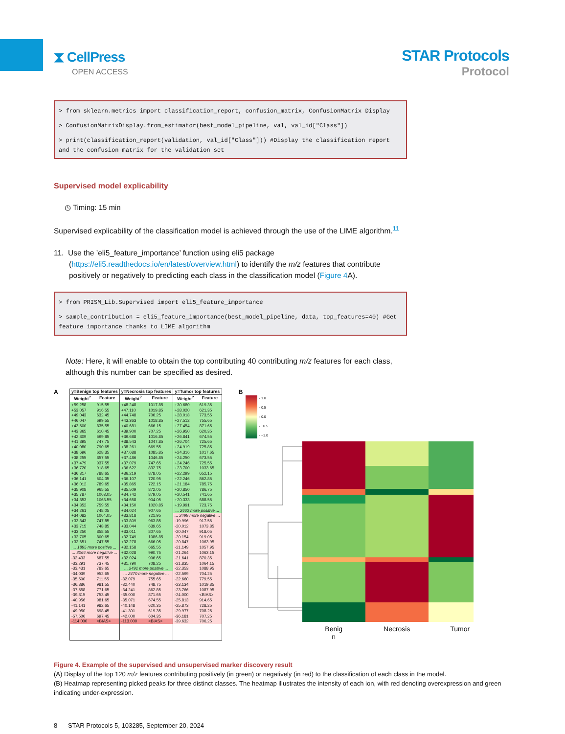⧗ CellPress
OPEN ACCESS
STAR Protocols
Protocol
> from sklearn.metrics import classification_report, confusion_matrix, ConfusionMatrix Display
> ConfusionMatrixDisplay.from_estimator(best_model_pipeline, val, val_id["Class"])
> print(classification_report(validation, val_id["Class"])) #Display the classification report and the confusion matrix for the validation set
Supervised model explicability
◷ Timing: 15 min
Supervised explicability of the classification model is achieved through the use of the LIME algorithm.<sup>11</sup>
11. Use the ’eli5_feature_importance’ function using eli5 package (https://eli5.readthedocs.io/en/latest/overview.html) to identify the m/z features that contribute positively or negatively to predicting each class in the classification model (Figure 4 A).
> from PRISM_Lib.Supervised import eli5_feature_importance
> sample_contribution = eli5_feature_importance(best_model_pipeline, data, top_features=40) #Get feature importance thanks to LIME algorithm
Note: Here, it will enable to obtain the top contributing 40 contributing m/z features for each class, although this number can be specified as desired.
A
| / y=Benign top features / / / --- / --- / / Weight<sup>?</sup> / Feature / / +59.258 / 915.55 / / +53.057 / 916.55 / / +49.043 / 632.45 / / +46.047 / 699.55 / / +43.500 / 835.55 / / +43.365 / 610.45 / / +42.809 / 699.85 / / +41.895 / 747.75 / / +40.080 / 790.65 / / +38.696 / 628.35 / / +38.255 / 857.55 / / +37.479 / 937.55 / / +36.720 / 918.65 / / +36.317 / 788.65 / / +36.141 / 604.35 / / +36.012 / 789.65 / / +35.908 / 965.55 / / +35.787 / 1063.05 / / +34.853 / 1063.55 / / +34.352 / 759.55 / / +34.261 / 748.05 / / +34.082 / 1064.05 / / +33.843 / 747.85 / / +33.715 / 748.85 / / +33.250 / 858.55 / / +32.705 / 800.65 / / +32.651 / 747.55 / / ... 1895 more positive ... / / / ... 3066 more negative ... / / / -32.433 / 687.55 / / -33.291 / 737.45 / / -33.431 / 783.65 / / -34.039 / 952.65 / / -35.500 / 711.55 / / -36.886 / 981.55 / / -37.558 / 771.65 / / -39.815 / 753.45 / / -40.956 / 981.65 / / -41.141 / 982.65 / / -49.950 / 698.45 / / -57.506 / 697.45 / / -114.000 / <BIAS> / | / y=Necrosis top features / / / --- / --- / / Weight<sup>?</sup> / Feature / / +48.248 / 1017.85 / / +47.110 / 1019.85 / / +44.748 / 706.25 / / +43.363 / 1018.85 / / +40.681 / 666.15 / / +39.900 / 707.25 / / +39.688 / 1016.85 / / +38.543 / 1047.85 / / +38.261 / 669.55 / / +37.688 / 1085.85 / / +37.486 / 1046.85 / / +37.079 / 747.65 / / +36.622 / 832.75 / / +36.219 / 878.05 / / +36.107 / 720.95 / / +35.865 / 722.15 / / +35.509 / 872.05 / / +34.742 / 879.05 / / +34.658 / 904.05 / / +34.150 / 1020.85 / / +34.024 / 907.65 / / +33.818 / 721.95 / / +33.809 / 963.85 / / +33.044 / 639.65 / / +33.011 / 807.65 / / +32.749 / 1086.85 / / +32.278 / 666.05 / / +32.158 / 665.55 / / +32.028 / 990.75 / / +32.024 / 906.65 / / +31.790 / 708.25 / / ... 2491 more positive ... / / / ... 2470 more negative ... / / / -32.079 / 755.65 / / -32.440 / 748.75 / / -34.241 / 862.85 / / -35.000 / 871.65 / / -35.071 / 674.55 / / -40.148 / 620.35 / / -41.301 / 619.35 / / -42.000 / 604.35 / / -113.000 / <BIAS> / | / y=Tumor top features / / / --- / --- / / Weight<sup>?</sup> / Feature / / +30.680 / 619.35 / / +28.020 / 621.35 / / +28.018 / 773.55 / / +27.512 / 755.65 / / +27.454 / 871.65 / / +26.950 / 620.35 / / +26.841 / 674.55 / / +26.704 / 725.65 / / +24.919 / 725.85 / / +24.316 / 1017.65 / / +24.250 / 673.55 / / +24.246 / 725.55 / / +23.700 / 1033.65 / / +22.299 / 652.15 / / +22.246 / 862.85 / / +21.184 / 785.75 / / +20.850 / 786.75 / / +20.541 / 741.65 / / +20.333 / 688.55 / / +19.991 / 723.75 / / ... 2462 more positive ... / / / ... 2499 more negative ... / / / -19.996 / 917.55 / / -20.012 / 1073.85 / / -20.047 / 918.05 / / -20.154 / 919.05 / / -20.847 / 1063.95 / / -21.149 / 1057.95 / / -21.264 / 1063.15 / / -21.641 / 870.35 / / -21.835 / 1064.15 / / -22.353 / 1088.95 / / -22.599 / 704.25 / / -22.660 / 779.55 / / -23.134 / 1019.85 / / -23.766 / 1087.95 / / -24.000 / <BIAS> / / -25.813 / 914.65 / / -25.873 / 728.25 / / -29.977 / 708.25 / / -36.181 / 707.25 / / -39.632 / 706.25 / |
B
- 1.0
- 0.5
- 0.0
- −0.5
- −1.0
Benig
n
Necrosis Tumor
Figure 4. Example of the supervised and unsupervised marker discovery result
(A) Display of the top 120 m/z features contributing positively (in green) or negatively (in red) to the classification of each class in the model.
(B) Heatmap representing picked peaks for three distinct classes. The heatmap illustrates the intensity of each ion, with red denoting overexpression and green indicating under-expression.
8 STAR Protocols 5, 103285, September 20, 2024